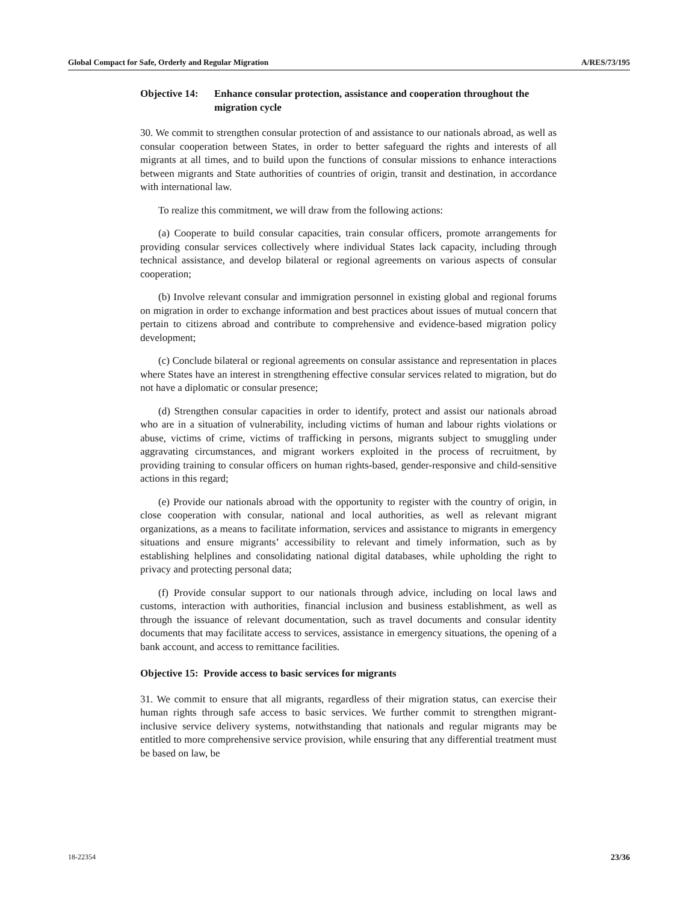Global Compact for Safe, Orderly and Regular Migration A/RES/73/195
Objective 14: Enhance consular protection, assistance and cooperation throughout the migration cycle
30. We commit to strengthen consular protection of and assistance to our nationals abroad, as well as consular cooperation between States, in order to better safeguard the rights and interests of all migrants at all times, and to build upon the functions of consular missions to enhance interactions between migrants and State authorities of countries of origin, transit and destination, in accordance with international law.
To realize this commitment, we will draw from the following actions:
(a) Cooperate to build consular capacities, train consular officers, promote arrangements for providing consular services collectively where individual States lack capacity, including through technical assistance, and develop bilateral or regional agreements on various aspects of consular cooperation;
(b) Involve relevant consular and immigration personnel in existing global and regional forums on migration in order to exchange information and best practices about issues of mutual concern that pertain to citizens abroad and contribute to comprehensive and evidence-based migration policy development;
(c) Conclude bilateral or regional agreements on consular assistance and representation in places where States have an interest in strengthening effective consular services related to migration, but do not have a diplomatic or consular presence;
(d) Strengthen consular capacities in order to identify, protect and assist our nationals abroad who are in a situation of vulnerability, including victims of human and labour rights violations or abuse, victims of crime, victims of trafficking in persons, migrants subject to smuggling under aggravating circumstances, and migrant workers exploited in the process of recruitment, by providing training to consular officers on human rights-based, gender-responsive and child-sensitive actions in this regard;
(e) Provide our nationals abroad with the opportunity to register with the country of origin, in close cooperation with consular, national and local authorities, as well as relevant migrant organizations, as a means to facilitate information, services and assistance to migrants in emergency situations and ensure migrants’ accessibility to relevant and timely information, such as by establishing helplines and consolidating national digital databases, while upholding the right to privacy and protecting personal data;
(f) Provide consular support to our nationals through advice, including on local laws and customs, interaction with authorities, financial inclusion and business establishment, as well as through the issuance of relevant documentation, such as travel documents and consular identity documents that may facilitate access to services, assistance in emergency situations, the opening of a bank account, and access to remittance facilities.
Objective 15: Provide access to basic services for migrants
31. We commit to ensure that all migrants, regardless of their migration status, can exercise their human rights through safe access to basic services. We further commit to strengthen migrant-inclusive service delivery systems, notwithstanding that nationals and regular migrants may be entitled to more comprehensive service provision, while ensuring that any differential treatment must be based on law, be
18-22354 23/36